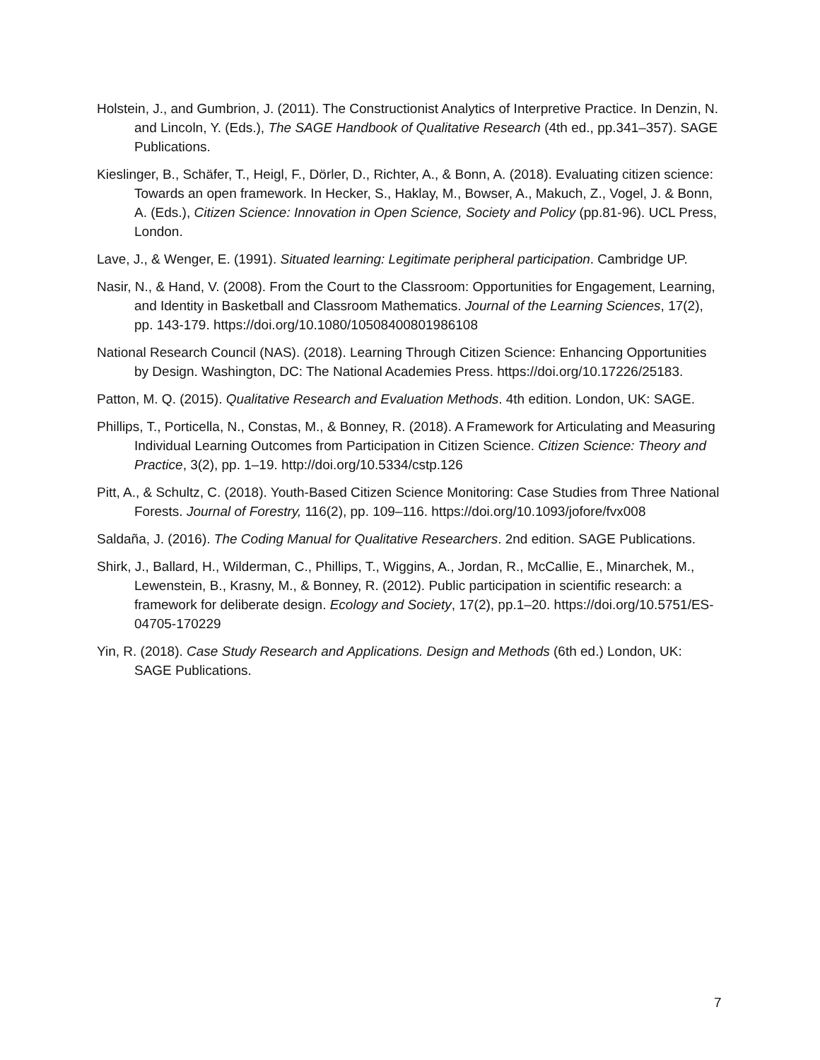Holstein, J., and Gumbrion, J. (2011). The Constructionist Analytics of Interpretive Practice. In Denzin, N. and Lincoln, Y. (Eds.), The SAGE Handbook of Qualitative Research (4th ed., pp.341–357). SAGE Publications.
Kieslinger, B., Schäfer, T., Heigl, F., Dörler, D., Richter, A., & Bonn, A. (2018). Evaluating citizen science: Towards an open framework. In Hecker, S., Haklay, M., Bowser, A., Makuch, Z., Vogel, J. & Bonn, A. (Eds.), Citizen Science: Innovation in Open Science, Society and Policy (pp.81-96). UCL Press, London.
Lave, J., & Wenger, E. (1991). Situated learning: Legitimate peripheral participation. Cambridge UP.
Nasir, N., & Hand, V. (2008). From the Court to the Classroom: Opportunities for Engagement, Learning, and Identity in Basketball and Classroom Mathematics. Journal of the Learning Sciences, 17(2), pp. 143-179. https://doi.org/10.1080/10508400801986108
National Research Council (NAS). (2018). Learning Through Citizen Science: Enhancing Opportunities by Design. Washington, DC: The National Academies Press. https://doi.org/10.17226/25183.
Patton, M. Q. (2015). Qualitative Research and Evaluation Methods. 4th edition. London, UK: SAGE.
Phillips, T., Porticella, N., Constas, M., & Bonney, R. (2018). A Framework for Articulating and Measuring Individual Learning Outcomes from Participation in Citizen Science. Citizen Science: Theory and Practice, 3(2), pp. 1–19. http://doi.org/10.5334/cstp.126
Pitt, A., & Schultz, C. (2018). Youth-Based Citizen Science Monitoring: Case Studies from Three National Forests. Journal of Forestry, 116(2), pp. 109–116. https://doi.org/10.1093/jofore/fvx008
Saldaña, J. (2016). The Coding Manual for Qualitative Researchers. 2nd edition. SAGE Publications.
Shirk, J., Ballard, H., Wilderman, C., Phillips, T., Wiggins, A., Jordan, R., McCallie, E., Minarchek, M., Lewenstein, B., Krasny, M., & Bonney, R. (2012). Public participation in scientific research: a framework for deliberate design. Ecology and Society, 17(2), pp.1–20. https://doi.org/10.5751/ES-04705-170229
Yin, R. (2018). Case Study Research and Applications. Design and Methods (6th ed.) London, UK: SAGE Publications.
7